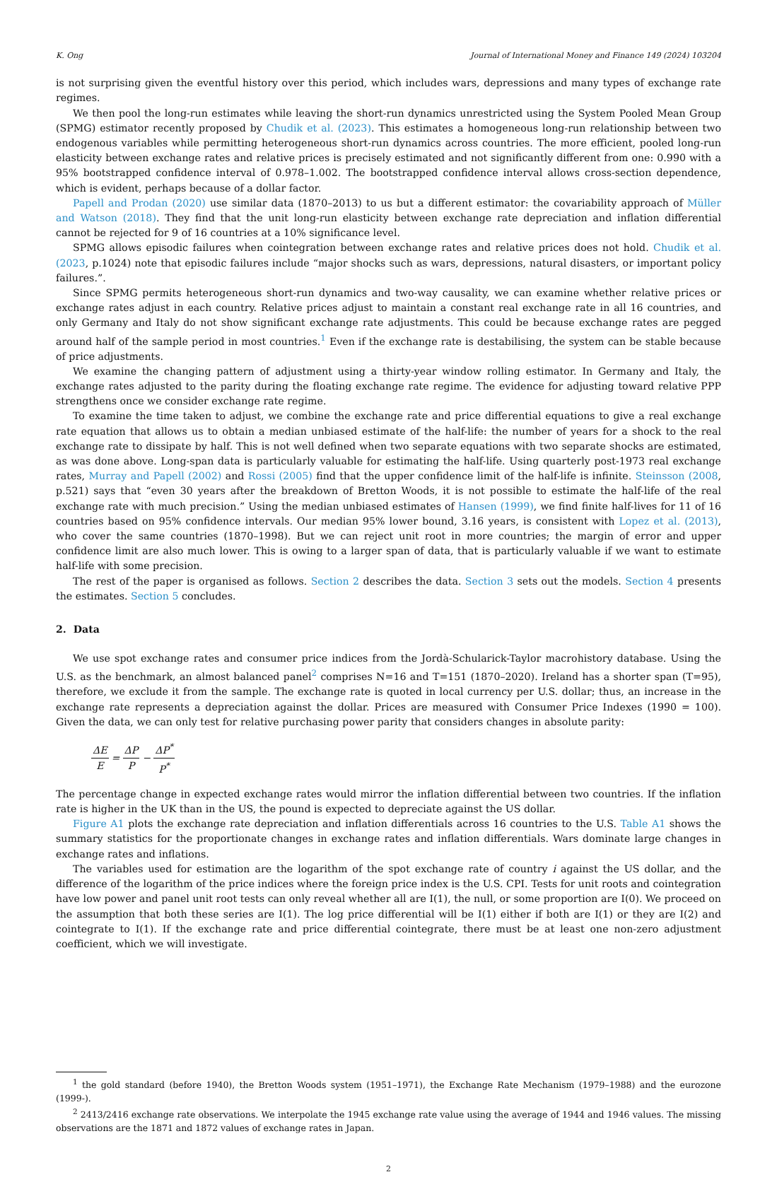K. Ong Journal of International Money and Finance 149 (2024) 103204
is not surprising given the eventful history over this period, which includes wars, depressions and many types of exchange rate regimes.
We then pool the long-run estimates while leaving the short-run dynamics unrestricted using the System Pooled Mean Group (SPMG) estimator recently proposed by Chudik et al. (2023). This estimates a homogeneous long-run relationship between two endogenous variables while permitting heterogeneous short-run dynamics across countries. The more efficient, pooled long-run elasticity between exchange rates and relative prices is precisely estimated and not significantly different from one: 0.990 with a 95% bootstrapped confidence interval of 0.978–1.002. The bootstrapped confidence interval allows cross-section dependence, which is evident, perhaps because of a dollar factor.
Papell and Prodan (2020) use similar data (1870–2013) to us but a different estimator: the covariability approach of Müller and Watson (2018). They find that the unit long-run elasticity between exchange rate depreciation and inflation differential cannot be rejected for 9 of 16 countries at a 10% significance level.
SPMG allows episodic failures when cointegration between exchange rates and relative prices does not hold. Chudik et al. (2023, p.1024) note that episodic failures include “major shocks such as wars, depressions, natural disasters, or important policy failures.”.
Since SPMG permits heterogeneous short-run dynamics and two-way causality, we can examine whether relative prices or exchange rates adjust in each country. Relative prices adjust to maintain a constant real exchange rate in all 16 countries, and only Germany and Italy do not show significant exchange rate adjustments. This could be because exchange rates are pegged around half of the sample period in most countries.<sup>1</sup> Even if the exchange rate is destabilising, the system can be stable because of price adjustments.
We examine the changing pattern of adjustment using a thirty-year window rolling estimator. In Germany and Italy, the exchange rates adjusted to the parity during the floating exchange rate regime. The evidence for adjusting toward relative PPP strengthens once we consider exchange rate regime.
To examine the time taken to adjust, we combine the exchange rate and price differential equations to give a real exchange rate equation that allows us to obtain a median unbiased estimate of the half-life: the number of years for a shock to the real exchange rate to dissipate by half. This is not well defined when two separate equations with two separate shocks are estimated, as was done above. Long-span data is particularly valuable for estimating the half-life. Using quarterly post-1973 real exchange rates, Murray and Papell (2002) and Rossi (2005) find that the upper confidence limit of the half-life is infinite. Steinsson (2008, p.521) says that “even 30 years after the breakdown of Bretton Woods, it is not possible to estimate the half-life of the real exchange rate with much precision.” Using the median unbiased estimates of Hansen (1999), we find finite half-lives for 11 of 16 countries based on 95% confidence intervals. Our median 95% lower bound, 3.16 years, is consistent with Lopez et al. (2013), who cover the same countries (1870–1998). But we can reject unit root in more countries; the margin of error and upper confidence limit are also much lower. This is owing to a larger span of data, that is particularly valuable if we want to estimate half-life with some precision.
The rest of the paper is organised as follows. Section 2 describes the data. Section 3 sets out the models. Section 4 presents the estimates. Section 5 concludes.
2. Data
We use spot exchange rates and consumer price indices from the Jordà-Schularick-Taylor macrohistory database. Using the U.S. as the benchmark, an almost balanced panel<sup>2</sup> comprises N=16 and T=151 (1870–2020). Ireland has a shorter span (T=95), therefore, we exclude it from the sample. The exchange rate is quoted in local currency per U.S. dollar; thus, an increase in the exchange rate represents a depreciation against the dollar. Prices are measured with Consumer Price Indexes (1990 = 100). Given the data, we can only test for relative purchasing power parity that considers changes in absolute parity:
ΔE E = ΔP P − ΔP<sup>*</sup> P<sup>*</sup>
The percentage change in expected exchange rates would mirror the inflation differential between two countries. If the inflation rate is higher in the UK than in the US, the pound is expected to depreciate against the US dollar.
Figure A1 plots the exchange rate depreciation and inflation differentials across 16 countries to the U.S. Table A1 shows the summary statistics for the proportionate changes in exchange rates and inflation differentials. Wars dominate large changes in exchange rates and inflations.
The variables used for estimation are the logarithm of the spot exchange rate of country i against the US dollar, and the difference of the logarithm of the price indices where the foreign price index is the U.S. CPI. Tests for unit roots and cointegration have low power and panel unit root tests can only reveal whether all are I(1), the null, or some proportion are I(0). We proceed on the assumption that both these series are I(1). The log price differential will be I(1) either if both are I(1) or they are I(2) and cointegrate to I(1). If the exchange rate and price differential cointegrate, there must be at least one non-zero adjustment coefficient, which we will investigate.
<sup>1</sup> the gold standard (before 1940), the Bretton Woods system (1951–1971), the Exchange Rate Mechanism (1979–1988) and the eurozone (1999-).
<sup>2</sup> 2413/2416 exchange rate observations. We interpolate the 1945 exchange rate value using the average of 1944 and 1946 values. The missing observations are the 1871 and 1872 values of exchange rates in Japan.
2